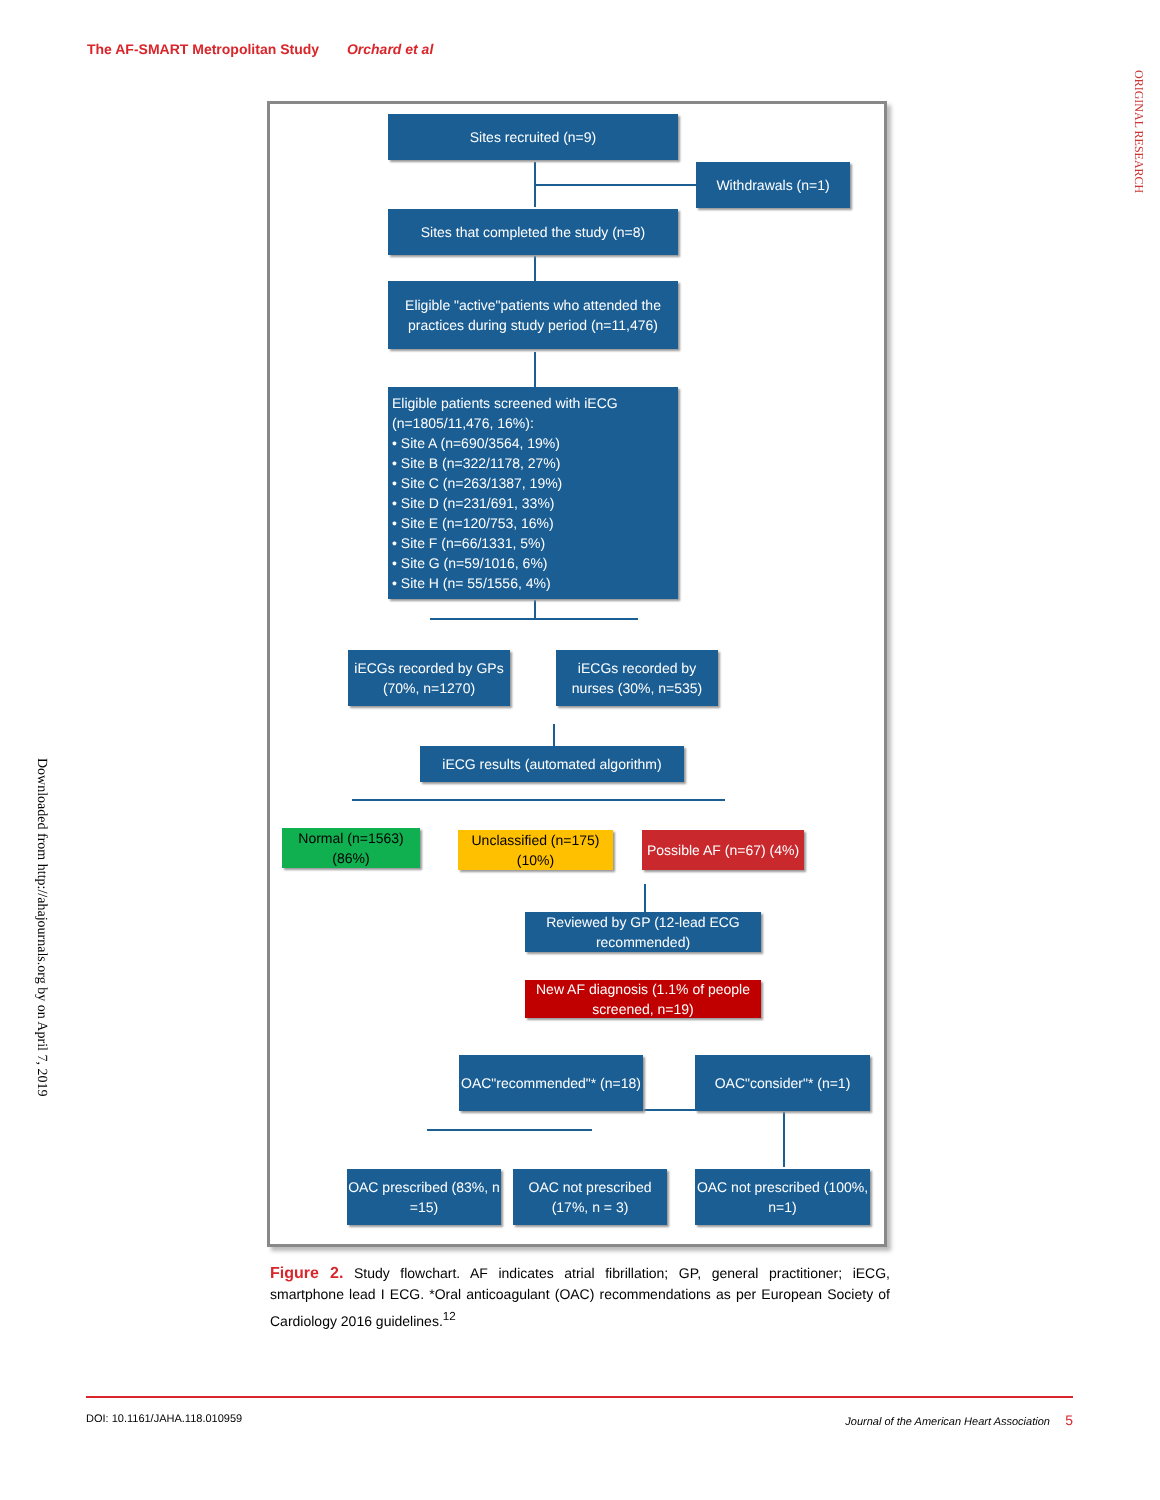The AF-SMART Metropolitan Study Orchard et al
ORIGINAL RESEARCH
Downloaded from http://ahajournals.org by on April 7, 2019
Sites recruited (n=9)
Withdrawals (n=1)
Sites that completed the study (n=8)
Eligible "active"patients who attended the practices during study period (n=11,476)
Eligible patients screened with iECG
(n=1805/11,476, 16%):
• Site A (n=690/3564, 19%)
• Site B (n=322/1178, 27%)
• Site C (n=263/1387, 19%)
• Site D (n=231/691, 33%)
• Site E (n=120/753, 16%)
• Site F (n=66/1331, 5%)
• Site G (n=59/1016, 6%)
• Site H (n= 55/1556, 4%)
iECGs recorded by GPs (70%, n=1270)
iECGs recorded by nurses (30%, n=535)
iECG results (automated algorithm)
Normal (n=1563) (86%)
Unclassified (n=175) (10%)
Possible AF (n=67) (4%)
Reviewed by GP (12-lead ECG recommended)
New AF diagnosis (1.1% of people screened, n=19)
OAC"recommended"* (n=18)
OAC"consider"* (n=1)
OAC prescribed (83%, n =15)
OAC not prescribed (17%, n = 3)
OAC not prescribed (100%, n=1)
Figure 2. Study flowchart. AF indicates atrial fibrillation; GP, general practitioner; iECG, smartphone lead I ECG. *Oral anticoagulant (OAC) recommendations as per European Society of Cardiology 2016 guidelines.<sup>12</sup>
DOI: 10.1161/JAHA.118.010959 Journal of the American Heart Association 5